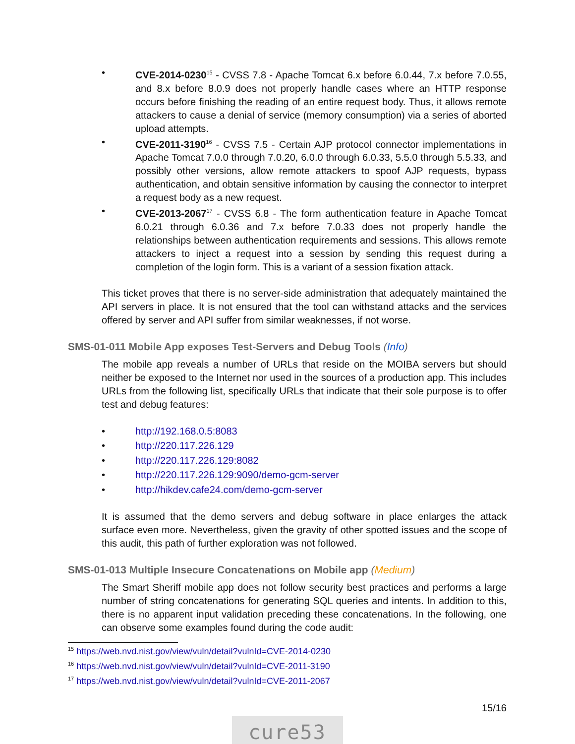• CVE-2014-0230<sup>15</sup> - CVSS 7.8 - Apache Tomcat 6.x before 6.0.44, 7.x before 7.0.55, and 8.x before 8.0.9 does not properly handle cases where an HTTP response occurs before finishing the reading of an entire request body. Thus, it allows remote attackers to cause a denial of service (memory consumption) via a series of aborted upload attempts.
• CVE-2011-3190<sup>16</sup> - CVSS 7.5 - Certain AJP protocol connector implementations in Apache Tomcat 7.0.0 through 7.0.20, 6.0.0 through 6.0.33, 5.5.0 through 5.5.33, and possibly other versions, allow remote attackers to spoof AJP requests, bypass authentication, and obtain sensitive information by causing the connector to interpret a request body as a new request.
• CVE-2013-2067<sup>17</sup> - CVSS 6.8 - The form authentication feature in Apache Tomcat 6.0.21 through 6.0.36 and 7.x before 7.0.33 does not properly handle the relationships between authentication requirements and sessions. This allows remote attackers to inject a request into a session by sending this request during a completion of the login form. This is a variant of a session fixation attack.
This ticket proves that there is no server-side administration that adequately maintained the API servers in place. It is not ensured that the tool can withstand attacks and the services offered by server and API suffer from similar weaknesses, if not worse.
SMS-01-011 Mobile App exposes Test-Servers and Debug Tools (Info)
The mobile app reveals a number of URLs that reside on the MOIBA servers but should neither be exposed to the Internet nor used in the sources of a production app. This includes URLs from the following list, specifically URLs that indicate that their sole purpose is to offer test and debug features:
• http://192.168.0.5:8083
• http://220.117.226.129
• http://220.117.226.129:8082
• http://220.117.226.129:9090/demo-gcm-server
• http://hikdev.cafe24.com/demo-gcm-server
It is assumed that the demo servers and debug software in place enlarges the attack surface even more. Nevertheless, given the gravity of other spotted issues and the scope of this audit, this path of further exploration was not followed.
SMS-01-013 Multiple Insecure Concatenations on Mobile app (Medium)
The Smart Sheriff mobile app does not follow security best practices and performs a large number of string concatenations for generating SQL queries and intents. In addition to this, there is no apparent input validation preceding these concatenations. In the following, one can observe some examples found during the code audit:
<sup>15</sup> https://web.nvd.nist.gov/view/vuln/detail?vulnId=CVE-2014-0230
<sup>16</sup> https://web.nvd.nist.gov/view/vuln/detail?vulnId=CVE-2011-3190
<sup>17</sup> https://web.nvd.nist.gov/view/vuln/detail?vulnId=CVE-2011-2067
15/16
cure53